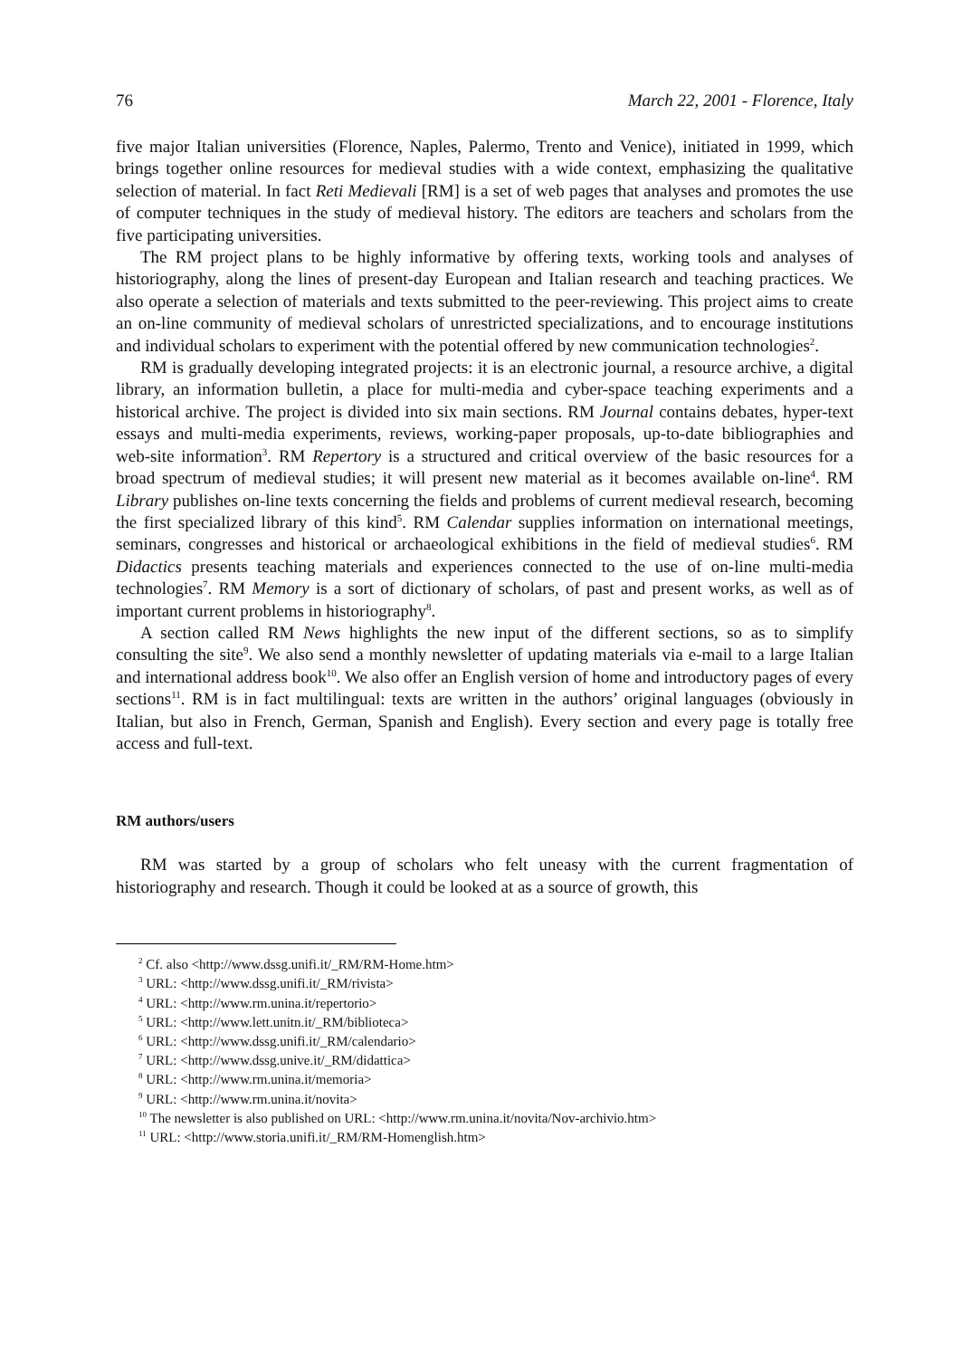76 March 22, 2001 - Florence, Italy
five major Italian universities (Florence, Naples, Palermo, Trento and Venice), initiated in 1999, which brings together online resources for medieval studies with a wide context, emphasizing the qualitative selection of material. In fact Reti Medievali [RM] is a set of web pages that analyses and promotes the use of computer techniques in the study of medieval history. The editors are teachers and scholars from the five participating universities.
The RM project plans to be highly informative by offering texts, working tools and analyses of historiography, along the lines of present-day European and Italian research and teaching practices. We also operate a selection of materials and texts submitted to the peer-reviewing. This project aims to create an on-line community of medieval scholars of unrestricted specializations, and to encourage institutions and individual scholars to experiment with the potential offered by new communication technologies<sup>2</sup>.
RM is gradually developing integrated projects: it is an electronic journal, a resource archive, a digital library, an information bulletin, a place for multi-media and cyber-space teaching experiments and a historical archive. The project is divided into six main sections. RM Journal contains debates, hyper-text essays and multi-media experiments, reviews, working-paper proposals, up-to-date bibliographies and web-site information<sup>3</sup>. RM Repertory is a structured and critical overview of the basic resources for a broad spectrum of medieval studies; it will present new material as it becomes available on-line<sup>4</sup>. RM Library publishes on-line texts concerning the fields and problems of current medieval research, becoming the first specialized library of this kind<sup>5</sup>. RM Calendar supplies information on international meetings, seminars, congresses and historical or archaeological exhibitions in the field of medieval studies<sup>6</sup>. RM Didactics presents teaching materials and experiences connected to the use of on-line multi-media technologies<sup>7</sup>. RM Memory is a sort of dictionary of scholars, of past and present works, as well as of important current problems in historiography<sup>8</sup>.
A section called RM News highlights the new input of the different sections, so as to simplify consulting the site<sup>9</sup>. We also send a monthly newsletter of updating materials via e-mail to a large Italian and international address book<sup>10</sup>. We also offer an English version of home and introductory pages of every sections<sup>11</sup>. RM is in fact multilingual: texts are written in the authors’ original languages (obviously in Italian, but also in French, German, Spanish and English). Every section and every page is totally free access and full-text.
RM authors/users
RM was started by a group of scholars who felt uneasy with the current fragmentation of historiography and research. Though it could be looked at as a source of growth, this
<sup>2</sup> Cf. also <http://www.dssg.unifi.it/_RM/RM-Home.htm>
<sup>3</sup> URL: <http://www.dssg.unifi.it/_RM/rivista>
<sup>4</sup> URL: <http://www.rm.unina.it/repertorio>
<sup>5</sup> URL: <http://www.lett.unitn.it/_RM/biblioteca>
<sup>6</sup> URL: <http://www.dssg.unifi.it/_RM/calendario>
<sup>7</sup> URL: <http://www.dssg.unive.it/_RM/didattica>
<sup>8</sup> URL: <http://www.rm.unina.it/memoria>
<sup>9</sup> URL: <http://www.rm.unina.it/novita>
<sup>10</sup> The newsletter is also published on URL: <http://www.rm.unina.it/novita/Nov-archivio.htm>
<sup>11</sup> URL: <http://www.storia.unifi.it/_RM/RM-Homenglish.htm>